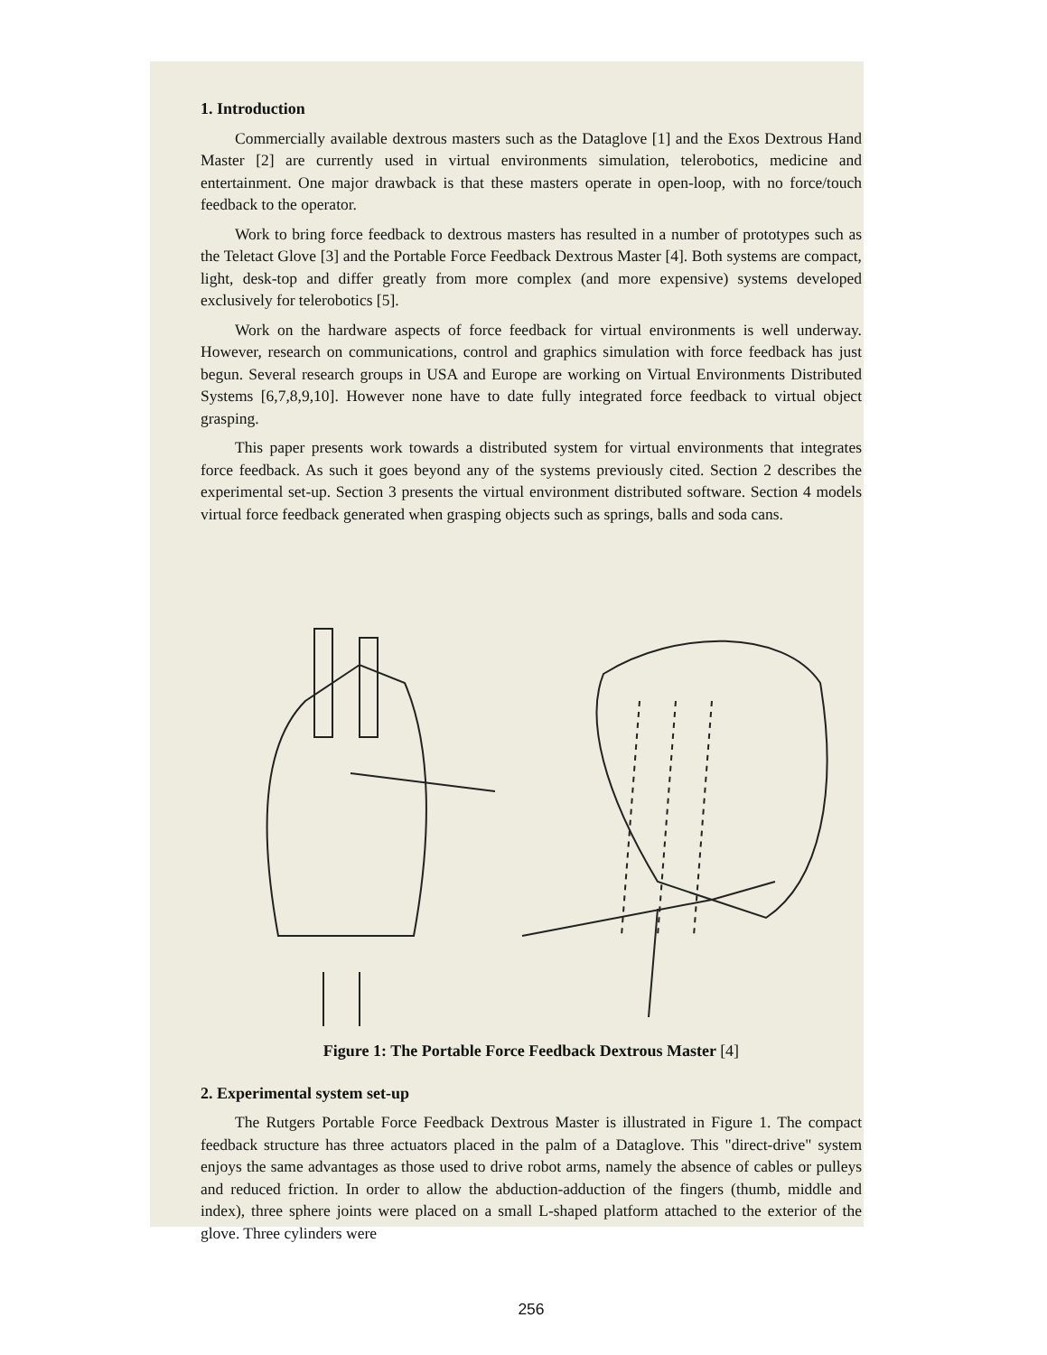1. Introduction
Commercially available dextrous masters such as the Dataglove [1] and the Exos Dextrous Hand Master [2] are currently used in virtual environments simulation, telerobotics, medicine and entertainment. One major drawback is that these masters operate in open-loop, with no force/touch feedback to the operator.
Work to bring force feedback to dextrous masters has resulted in a number of prototypes such as the Teletact Glove [3] and the Portable Force Feedback Dextrous Master [4]. Both systems are compact, light, desk-top and differ greatly from more complex (and more expensive) systems developed exclusively for telerobotics [5].
Work on the hardware aspects of force feedback for virtual environments is well underway. However, research on communications, control and graphics simulation with force feedback has just begun. Several research groups in USA and Europe are working on Virtual Environments Distributed Systems [6,7,8,9,10]. However none have to date fully integrated force feedback to virtual object grasping.
This paper presents work towards a distributed system for virtual environments that integrates force feedback. As such it goes beyond any of the systems previously cited. Section 2 describes the experimental set-up. Section 3 presents the virtual environment distributed software. Section 4 models virtual force feedback generated when grasping objects such as springs, balls and soda cans.
Figure 1: The Portable Force Feedback Dextrous Master [4]
2. Experimental system set-up
The Rutgers Portable Force Feedback Dextrous Master is illustrated in Figure 1. The compact feedback structure has three actuators placed in the palm of a Dataglove. This "direct-drive" system enjoys the same advantages as those used to drive robot arms, namely the absence of cables or pulleys and reduced friction. In order to allow the abduction-adduction of the fingers (thumb, middle and index), three sphere joints were placed on a small L-shaped platform attached to the exterior of the glove. Three cylinders were
256